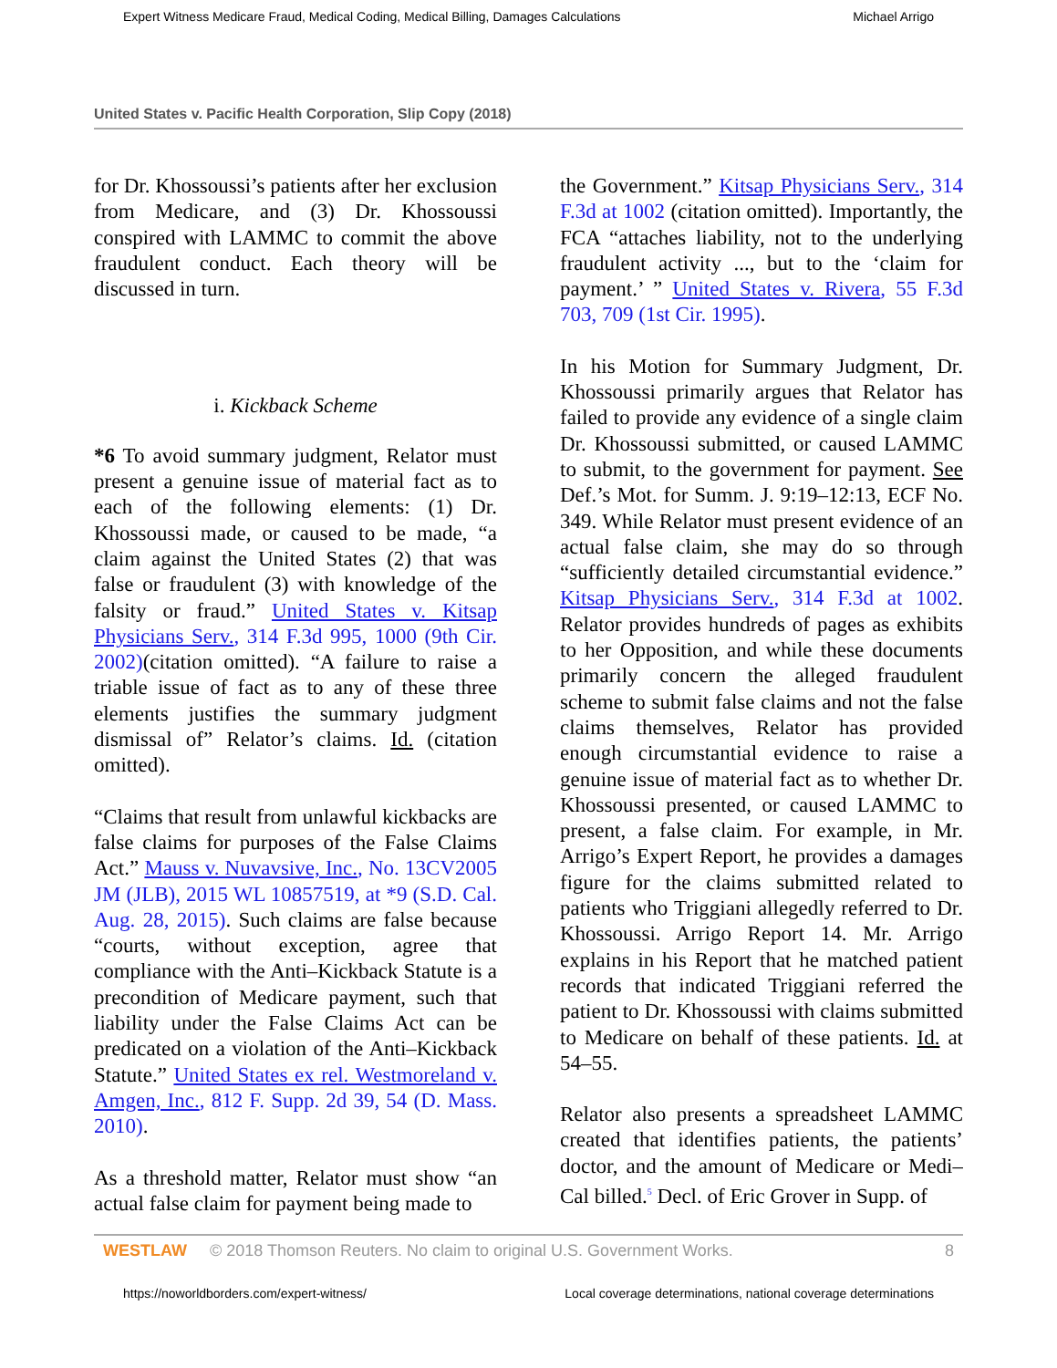Expert Witness Medicare Fraud, Medical Coding, Medical Billing, Damages Calculations Michael Arrigo
United States v. Pacific Health Corporation, Slip Copy (2018)
for Dr. Khossoussi’s patients after her exclusion from Medicare, and (3) Dr. Khossoussi conspired with LAMMC to commit the above fraudulent conduct. Each theory will be discussed in turn.
i. Kickback Scheme
*6 To avoid summary judgment, Relator must present a genuine issue of material fact as to each of the following elements: (1) Dr. Khossoussi made, or caused to be made, “a claim against the United States (2) that was false or fraudulent (3) with knowledge of the falsity or fraud.” United States v. Kitsap Physicians Serv., 314 F.3d 995, 1000 (9th Cir. 2002)(citation omitted). “A failure to raise a triable issue of fact as to any of these three elements justifies the summary judgment dismissal of” Relator’s claims. Id. (citation omitted).
“Claims that result from unlawful kickbacks are false claims for purposes of the False Claims Act.” Mauss v. Nuvavsive, Inc., No. 13CV2005 JM (JLB), 2015 WL 10857519, at *9 (S.D. Cal. Aug. 28, 2015). Such claims are false because “courts, without exception, agree that compliance with the Anti–Kickback Statute is a precondition of Medicare payment, such that liability under the False Claims Act can be predicated on a violation of the Anti–Kickback Statute.” United States ex rel. Westmoreland v. Amgen, Inc., 812 F. Supp. 2d 39, 54 (D. Mass. 2010).
As a threshold matter, Relator must show “an actual false claim for payment being made to
the Government.” Kitsap Physicians Serv., 314 F.3d at 1002 (citation omitted). Importantly, the FCA “attaches liability, not to the underlying fraudulent activity ..., but to the ‘claim for payment.’ ” United States v. Rivera, 55 F.3d 703, 709 (1st Cir. 1995).
In his Motion for Summary Judgment, Dr. Khossoussi primarily argues that Relator has failed to provide any evidence of a single claim Dr. Khossoussi submitted, or caused LAMMC to submit, to the government for payment. See Def.’s Mot. for Summ. J. 9:19–12:13, ECF No. 349. While Relator must present evidence of an actual false claim, she may do so through “sufficiently detailed circumstantial evidence.” Kitsap Physicians Serv., 314 F.3d at 1002. Relator provides hundreds of pages as exhibits to her Opposition, and while these documents primarily concern the alleged fraudulent scheme to submit false claims and not the false claims themselves, Relator has provided enough circumstantial evidence to raise a genuine issue of material fact as to whether Dr. Khossoussi presented, or caused LAMMC to present, a false claim. For example, in Mr. Arrigo’s Expert Report, he provides a damages figure for the claims submitted related to patients who Triggiani allegedly referred to Dr. Khossoussi. Arrigo Report 14. Mr. Arrigo explains in his Report that he matched patient records that indicated Triggiani referred the patient to Dr. Khossoussi with claims submitted to Medicare on behalf of these patients. Id. at 54–55.
Relator also presents a spreadsheet LAMMC created that identifies patients, the patients’ doctor, and the amount of Medicare or Medi–Cal billed.<sup>5</sup> Decl. of Eric Grover in Supp. of
WESTLAW © 2018 Thomson Reuters. No claim to original U.S. Government Works. 8
https://noworldborders.com/expert-witness/ Local coverage determinations, national coverage determinations